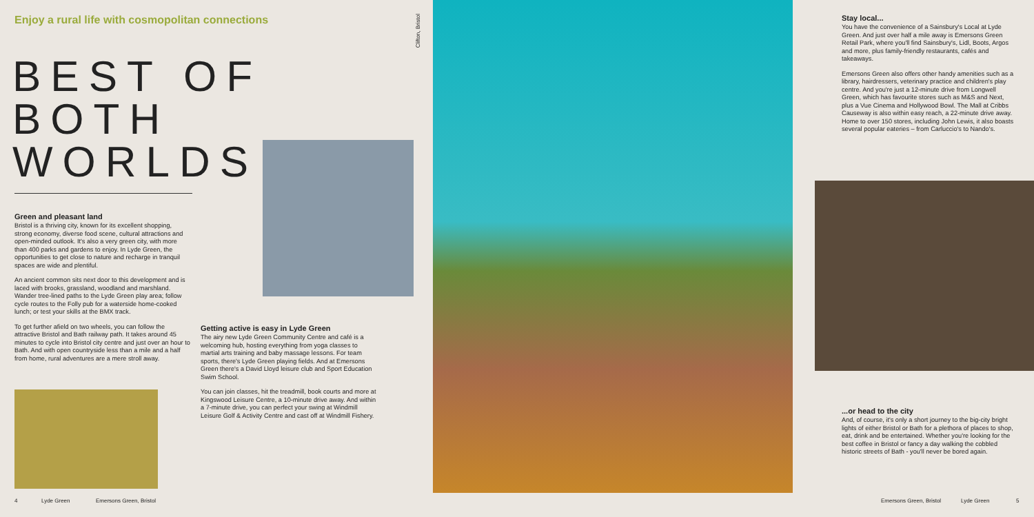Enjoy a rural life with cosmopolitan connections
Clifton, Bristol
BEST OF
BOTH
WORLDS
Green and pleasant land
Bristol is a thriving city, known for its excellent shopping, strong economy, diverse food scene, cultural attractions and open-minded outlook. It's also a very green city, with more than 400 parks and gardens to enjoy. In Lyde Green, the opportunities to get close to nature and recharge in tranquil spaces are wide and plentiful.
An ancient common sits next door to this development and is laced with brooks, grassland, woodland and marshland. Wander tree-lined paths to the Lyde Green play area; follow cycle routes to the Folly pub for a waterside home-cooked lunch; or test your skills at the BMX track.
To get further afield on two wheels, you can follow the attractive Bristol and Bath railway path. It takes around 45 minutes to cycle into Bristol city centre and just over an hour to Bath. And with open countryside less than a mile and a half from home, rural adventures are a mere stroll away.
Getting active is easy in Lyde Green
The airy new Lyde Green Community Centre and café is a welcoming hub, hosting everything from yoga classes to martial arts training and baby massage lessons. For team sports, there's Lyde Green playing fields. And at Emersons Green there's a David Lloyd leisure club and Sport Education Swim School.
You can join classes, hit the treadmill, book courts and more at Kingswood Leisure Centre, a 10-minute drive away. And within a 7-minute drive, you can perfect your swing at Windmill Leisure Golf & Activity Centre and cast off at Windmill Fishery.
4 Lyde Green Emersons Green, Bristol
Stay local...
You have the convenience of a Sainsbury's Local at Lyde Green. And just over half a mile away is Emersons Green Retail Park, where you'll find Sainsbury's, Lidl, Boots, Argos and more, plus family-friendly restaurants, cafés and takeaways.
Emersons Green also offers other handy amenities such as a library, hairdressers, veterinary practice and children's play centre. And you're just a 12-minute drive from Longwell Green, which has favourite stores such as M&S and Next, plus a Vue Cinema and Hollywood Bowl. The Mall at Cribbs Causeway is also within easy reach, a 22-minute drive away. Home to over 150 stores, including John Lewis, it also boasts several popular eateries – from Carluccio's to Nando's.
...or head to the city
And, of course, it's only a short journey to the big-city bright lights of either Bristol or Bath for a plethora of places to shop, eat, drink and be entertained. Whether you're looking for the best coffee in Bristol or fancy a day walking the cobbled historic streets of Bath - you'll never be bored again.
Emersons Green, Bristol Lyde Green 5